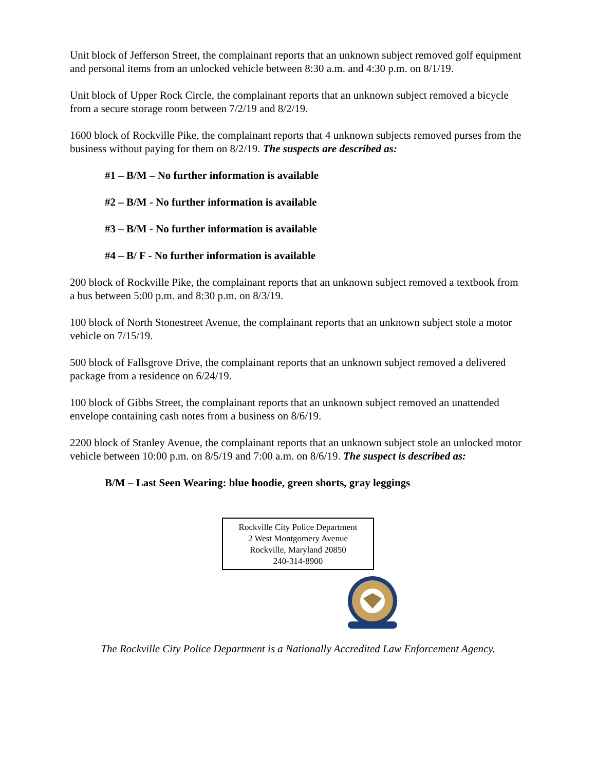Unit block of Jefferson Street, the complainant reports that an unknown subject removed golf equipment and personal items from an unlocked vehicle between 8:30 a.m. and 4:30 p.m. on 8/1/19.
Unit block of Upper Rock Circle, the complainant reports that an unknown subject removed a bicycle from a secure storage room between 7/2/19 and 8/2/19.
1600 block of Rockville Pike, the complainant reports that 4 unknown subjects removed purses from the business without paying for them on 8/2/19. The suspects are described as:
#1 – B/M – No further information is available
#2 – B/M - No further information is available
#3 – B/M - No further information is available
#4 – B/ F - No further information is available
200 block of Rockville Pike, the complainant reports that an unknown subject removed a textbook from a bus between 5:00 p.m. and 8:30 p.m. on 8/3/19.
100 block of North Stonestreet Avenue, the complainant reports that an unknown subject stole a motor vehicle on 7/15/19.
500 block of Fallsgrove Drive, the complainant reports that an unknown subject removed a delivered package from a residence on 6/24/19.
100 block of Gibbs Street, the complainant reports that an unknown subject removed an unattended envelope containing cash notes from a business on 8/6/19.
2200 block of Stanley Avenue, the complainant reports that an unknown subject stole an unlocked motor vehicle between 10:00 p.m. on 8/5/19 and 7:00 a.m. on 8/6/19. The suspect is described as:
B/M – Last Seen Wearing: blue hoodie, green shorts, gray leggings
Rockville City Police Department
2 West Montgomery Avenue
Rockville, Maryland 20850
240-314-8900
The Rockville City Police Department is a Nationally Accredited Law Enforcement Agency.